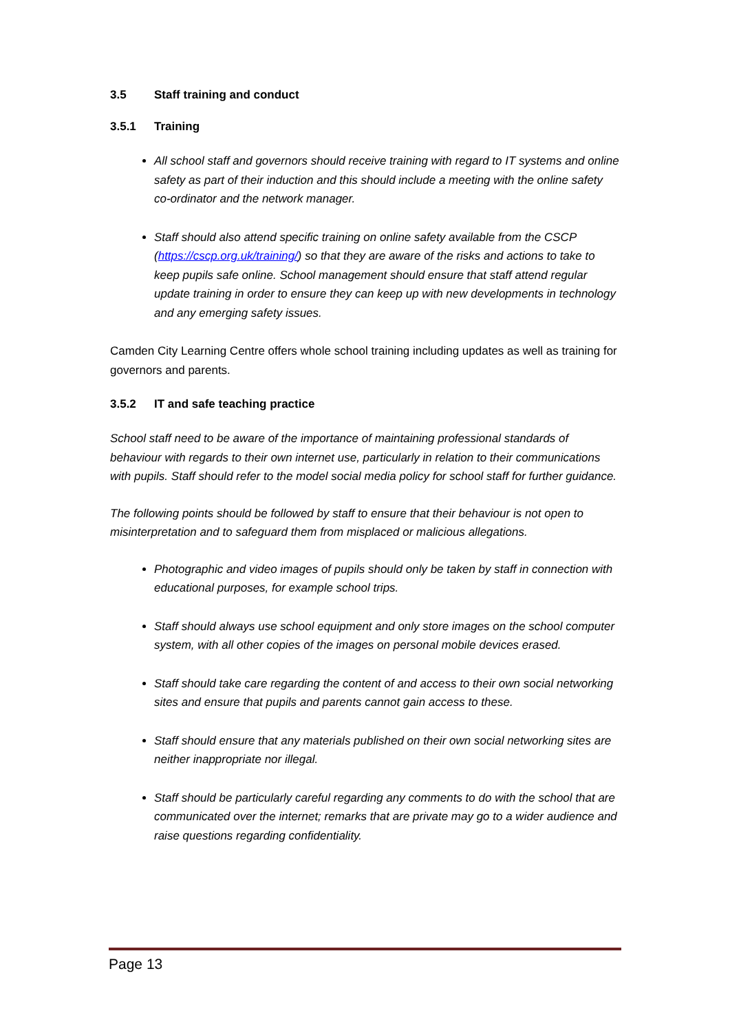3.5 Staff training and conduct
3.5.1 Training
All school staff and governors should receive training with regard to IT systems and online safety as part of their induction and this should include a meeting with the online safety co-ordinator and the network manager.
Staff should also attend specific training on online safety available from the CSCP (https://cscp.org.uk/training/) so that they are aware of the risks and actions to take to keep pupils safe online. School management should ensure that staff attend regular update training in order to ensure they can keep up with new developments in technology and any emerging safety issues.
Camden City Learning Centre offers whole school training including updates as well as training for governors and parents.
3.5.2 IT and safe teaching practice
School staff need to be aware of the importance of maintaining professional standards of behaviour with regards to their own internet use, particularly in relation to their communications with pupils. Staff should refer to the model social media policy for school staff for further guidance.
The following points should be followed by staff to ensure that their behaviour is not open to misinterpretation and to safeguard them from misplaced or malicious allegations.
Photographic and video images of pupils should only be taken by staff in connection with educational purposes, for example school trips.
Staff should always use school equipment and only store images on the school computer system, with all other copies of the images on personal mobile devices erased.
Staff should take care regarding the content of and access to their own social networking sites and ensure that pupils and parents cannot gain access to these.
Staff should ensure that any materials published on their own social networking sites are neither inappropriate nor illegal.
Staff should be particularly careful regarding any comments to do with the school that are communicated over the internet; remarks that are private may go to a wider audience and raise questions regarding confidentiality.
Page 13